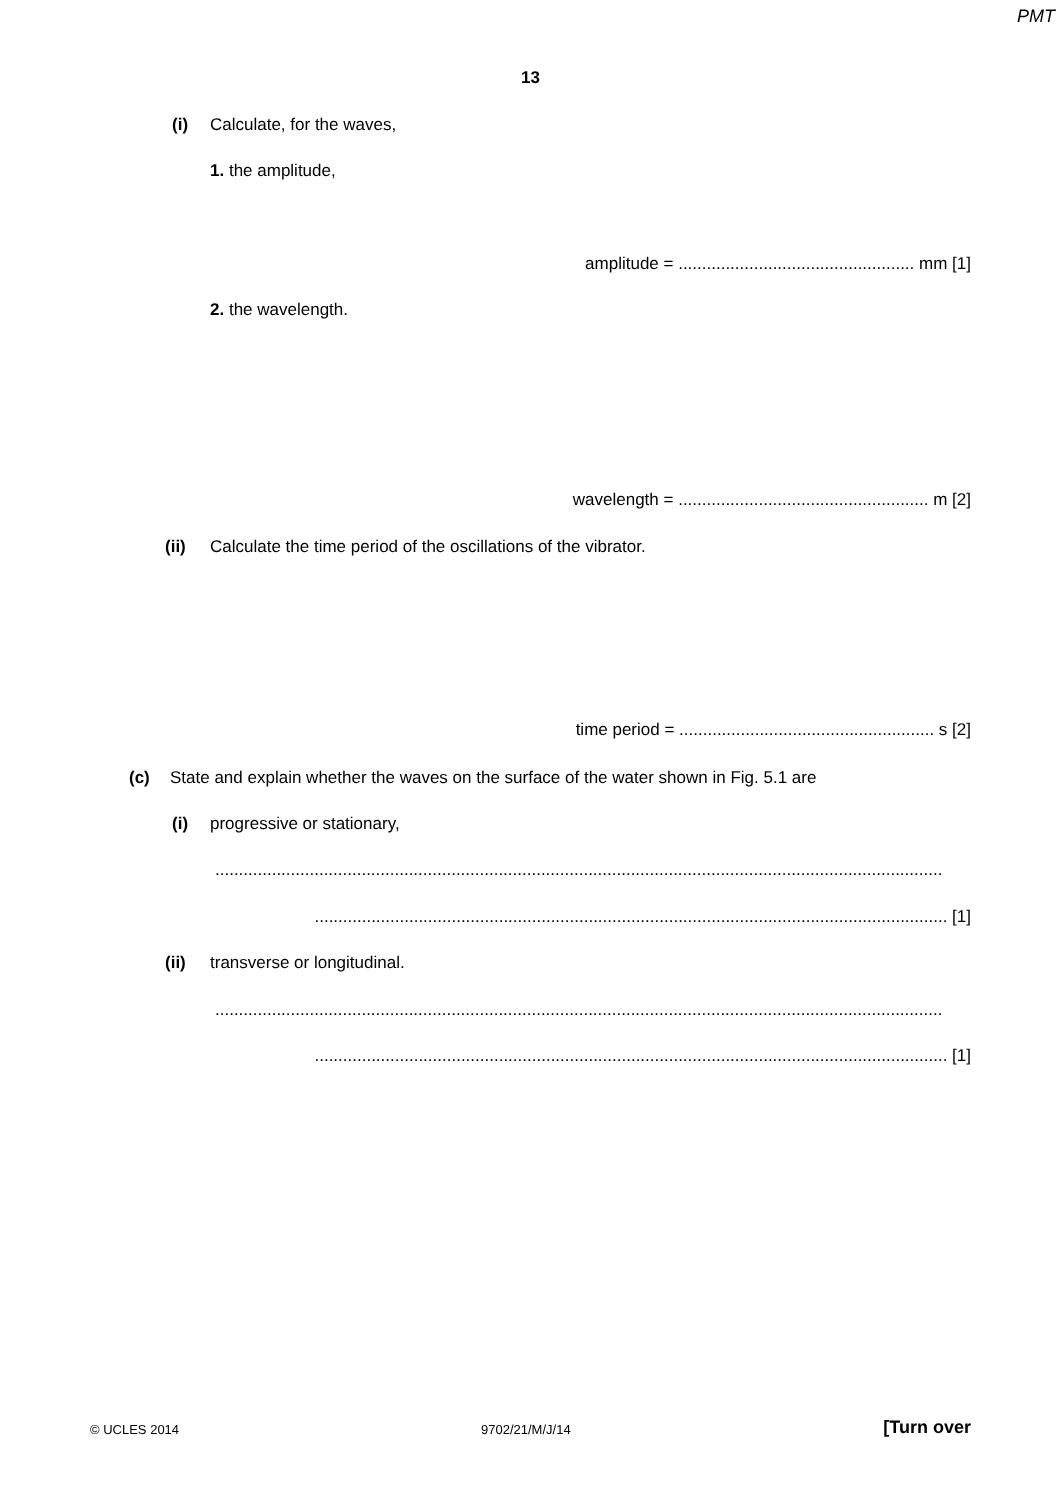PMT
13
(i) Calculate, for the waves,
1. the amplitude,
amplitude = .................................................. mm [1]
2. the wavelength.
wavelength = ..................................................... m [2]
(ii) Calculate the time period of the oscillations of the vibrator.
time period = ...................................................... s [2]
(c) State and explain whether the waves on the surface of the water shown in Fig. 5.1 are
(i) progressive or stationary,
..........................................................................................................................................................
...................................................................................................................................... [1]
(ii) transverse or longitudinal.
..........................................................................................................................................................
...................................................................................................................................... [1]
© UCLES 2014 9702/21/M/J/14 [Turn over